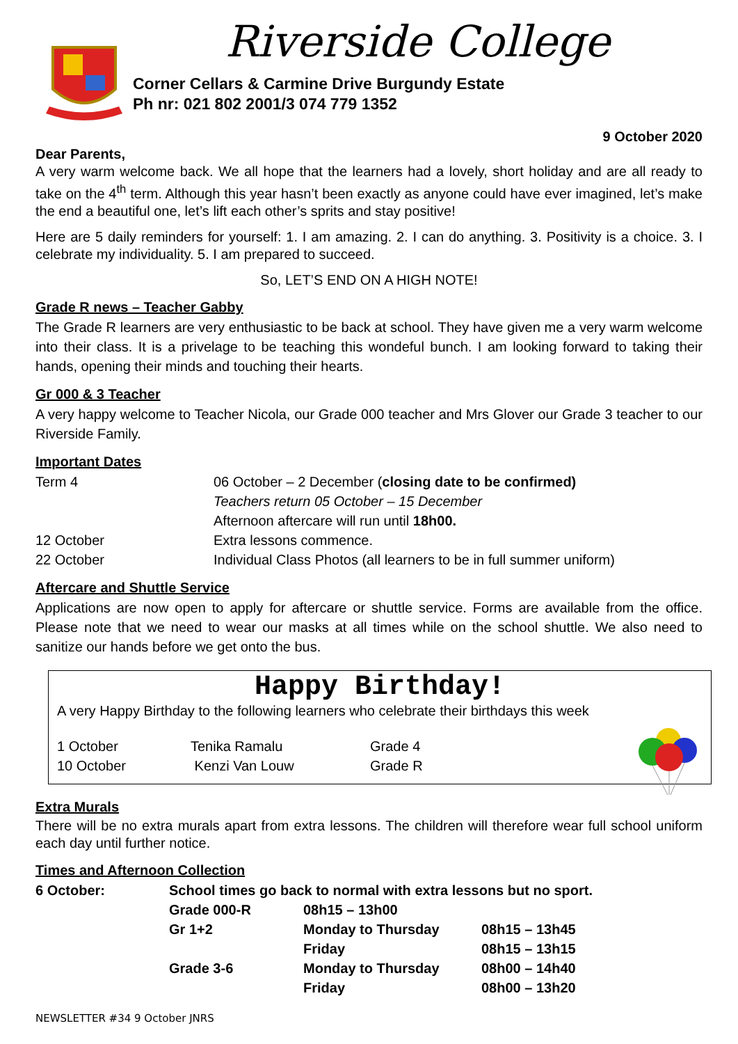Riverside College
Corner Cellars & Carmine Drive Burgundy Estate
Ph nr: 021 802 2001/3 074 779 1352
9 October 2020
Dear Parents,
A very warm welcome back. We all hope that the learners had a lovely, short holiday and are all ready to take on the 4<sup>th</sup> term. Although this year hasn’t been exactly as anyone could have ever imagined, let’s make the end a beautiful one, let’s lift each other’s sprits and stay positive!
Here are 5 daily reminders for yourself: 1. I am amazing. 2. I can do anything. 3. Positivity is a choice. 3. I celebrate my individuality. 5. I am prepared to succeed.
So, LET’S END ON A HIGH NOTE!
Grade R news – Teacher Gabby
The Grade R learners are very enthusiastic to be back at school. They have given me a very warm welcome into their class. It is a privelage to be teaching this wondeful bunch. I am looking forward to taking their hands, opening their minds and touching their hearts.
Gr 000 & 3 Teacher
A very happy welcome to Teacher Nicola, our Grade 000 teacher and Mrs Glover our Grade 3 teacher to our Riverside Family.
Important Dates
| Term 4 | 06 October – 2 December ( closing date to be confirmed) |
| | Teachers return 05 October – 15 December |
| | Afternoon aftercare will run until 18h00. |
| 12 October | Extra lessons commence. |
| 22 October | Individual Class Photos (all learners to be in full summer uniform) |
Aftercare and Shuttle Service
Applications are now open to apply for aftercare or shuttle service. Forms are available from the office. Please note that we need to wear our masks at all times while on the school shuttle. We also need to sanitize our hands before we get onto the bus.
Happy Birthday!
A very Happy Birthday to the following learners who celebrate their birthdays this week
| 1 October | Tenika Ramalu | Grade 4 |
| 10 October | Kenzi Van Louw | Grade R |
Extra Murals
There will be no extra murals apart from extra lessons. The children will therefore wear full school uniform each day until further notice.
Times and Afternoon Collection
| 6 October: | School times go back to normal with extra lessons but no sport. | | |
| | Grade 000-R | 08h15 – 13h00 | |
| | Gr 1+2 | Monday to Thursday | 08h15 – 13h45 |
| | | Friday | 08h15 – 13h15 |
| | Grade 3-6 | Monday to Thursday | 08h00 – 14h40 |
| | | Friday | 08h00 – 13h20 |
NEWSLETTER #34 9 October JNRS